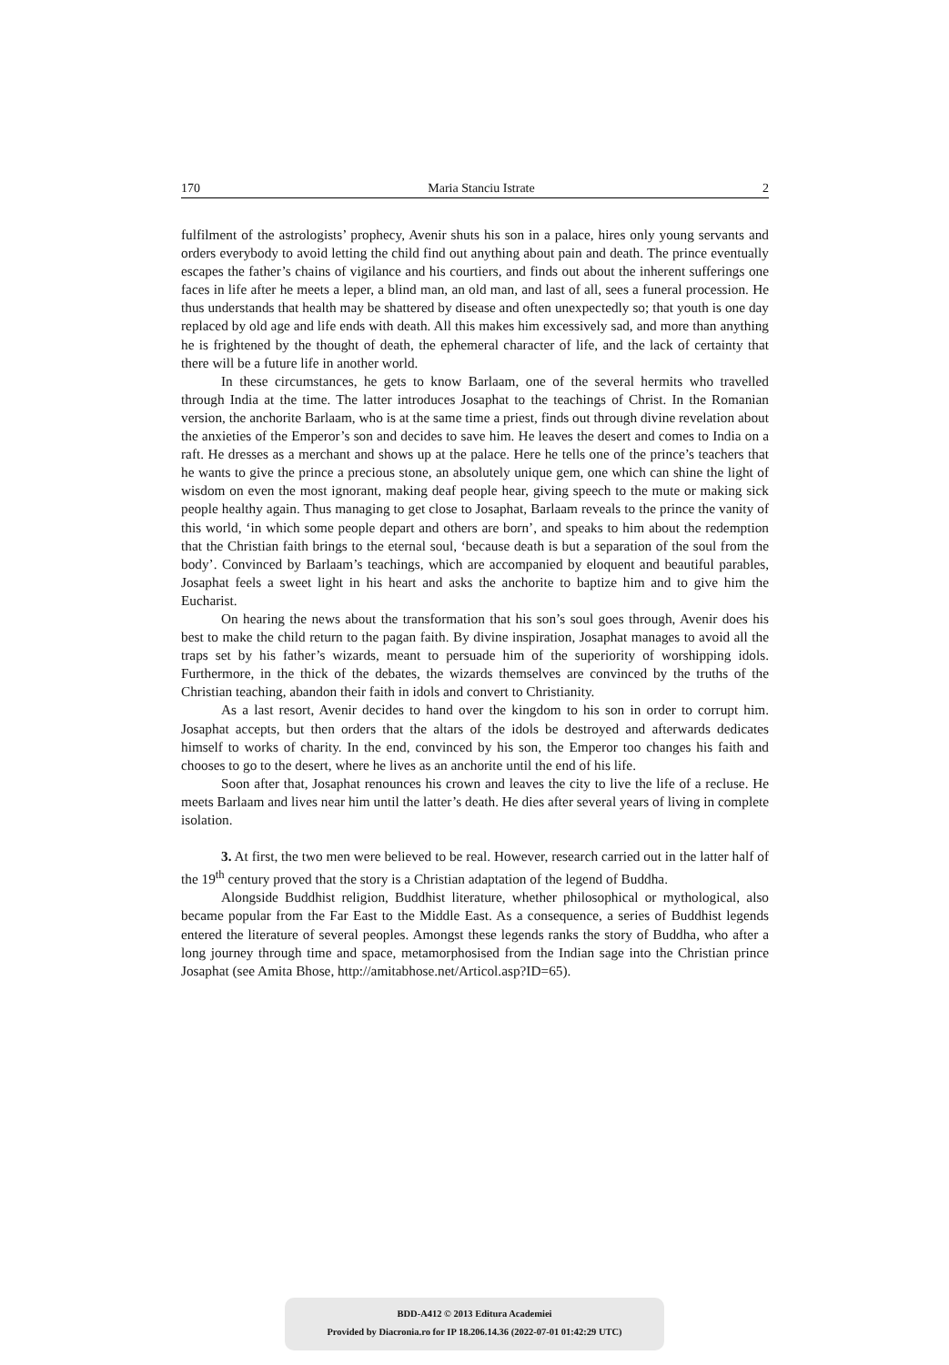170 Maria Stanciu Istrate 2
fulfilment of the astrologists’ prophecy, Avenir shuts his son in a palace, hires only young servants and orders everybody to avoid letting the child find out anything about pain and death. The prince eventually escapes the father’s chains of vigilance and his courtiers, and finds out about the inherent sufferings one faces in life after he meets a leper, a blind man, an old man, and last of all, sees a funeral procession. He thus understands that health may be shattered by disease and often unexpectedly so; that youth is one day replaced by old age and life ends with death. All this makes him excessively sad, and more than anything he is frightened by the thought of death, the ephemeral character of life, and the lack of certainty that there will be a future life in another world.
In these circumstances, he gets to know Barlaam, one of the several hermits who travelled through India at the time. The latter introduces Josaphat to the teachings of Christ. In the Romanian version, the anchorite Barlaam, who is at the same time a priest, finds out through divine revelation about the anxieties of the Emperor’s son and decides to save him. He leaves the desert and comes to India on a raft. He dresses as a merchant and shows up at the palace. Here he tells one of the prince’s teachers that he wants to give the prince a precious stone, an absolutely unique gem, one which can shine the light of wisdom on even the most ignorant, making deaf people hear, giving speech to the mute or making sick people healthy again. Thus managing to get close to Josaphat, Barlaam reveals to the prince the vanity of this world, ‘in which some people depart and others are born’, and speaks to him about the redemption that the Christian faith brings to the eternal soul, ‘because death is but a separation of the soul from the body’. Convinced by Barlaam’s teachings, which are accompanied by eloquent and beautiful parables, Josaphat feels a sweet light in his heart and asks the anchorite to baptize him and to give him the Eucharist.
On hearing the news about the transformation that his son’s soul goes through, Avenir does his best to make the child return to the pagan faith. By divine inspiration, Josaphat manages to avoid all the traps set by his father’s wizards, meant to persuade him of the superiority of worshipping idols. Furthermore, in the thick of the debates, the wizards themselves are convinced by the truths of the Christian teaching, abandon their faith in idols and convert to Christianity.
As a last resort, Avenir decides to hand over the kingdom to his son in order to corrupt him. Josaphat accepts, but then orders that the altars of the idols be destroyed and afterwards dedicates himself to works of charity. In the end, convinced by his son, the Emperor too changes his faith and chooses to go to the desert, where he lives as an anchorite until the end of his life.
Soon after that, Josaphat renounces his crown and leaves the city to live the life of a recluse. He meets Barlaam and lives near him until the latter’s death. He dies after several years of living in complete isolation.
3. At first, the two men were believed to be real. However, research carried out in the latter half of the 19<sup>th</sup> century proved that the story is a Christian adaptation of the legend of Buddha.
Alongside Buddhist religion, Buddhist literature, whether philosophical or mythological, also became popular from the Far East to the Middle East. As a consequence, a series of Buddhist legends entered the literature of several peoples. Amongst these legends ranks the story of Buddha, who after a long journey through time and space, metamorphosised from the Indian sage into the Christian prince Josaphat (see Amita Bhose, http://amitabhose.net/Articol.asp?ID=65).
BDD-A412 © 2013 Editura Academiei
Provided by Diacronia.ro for IP 18.206.14.36 (2022-07-01 01:42:29 UTC)